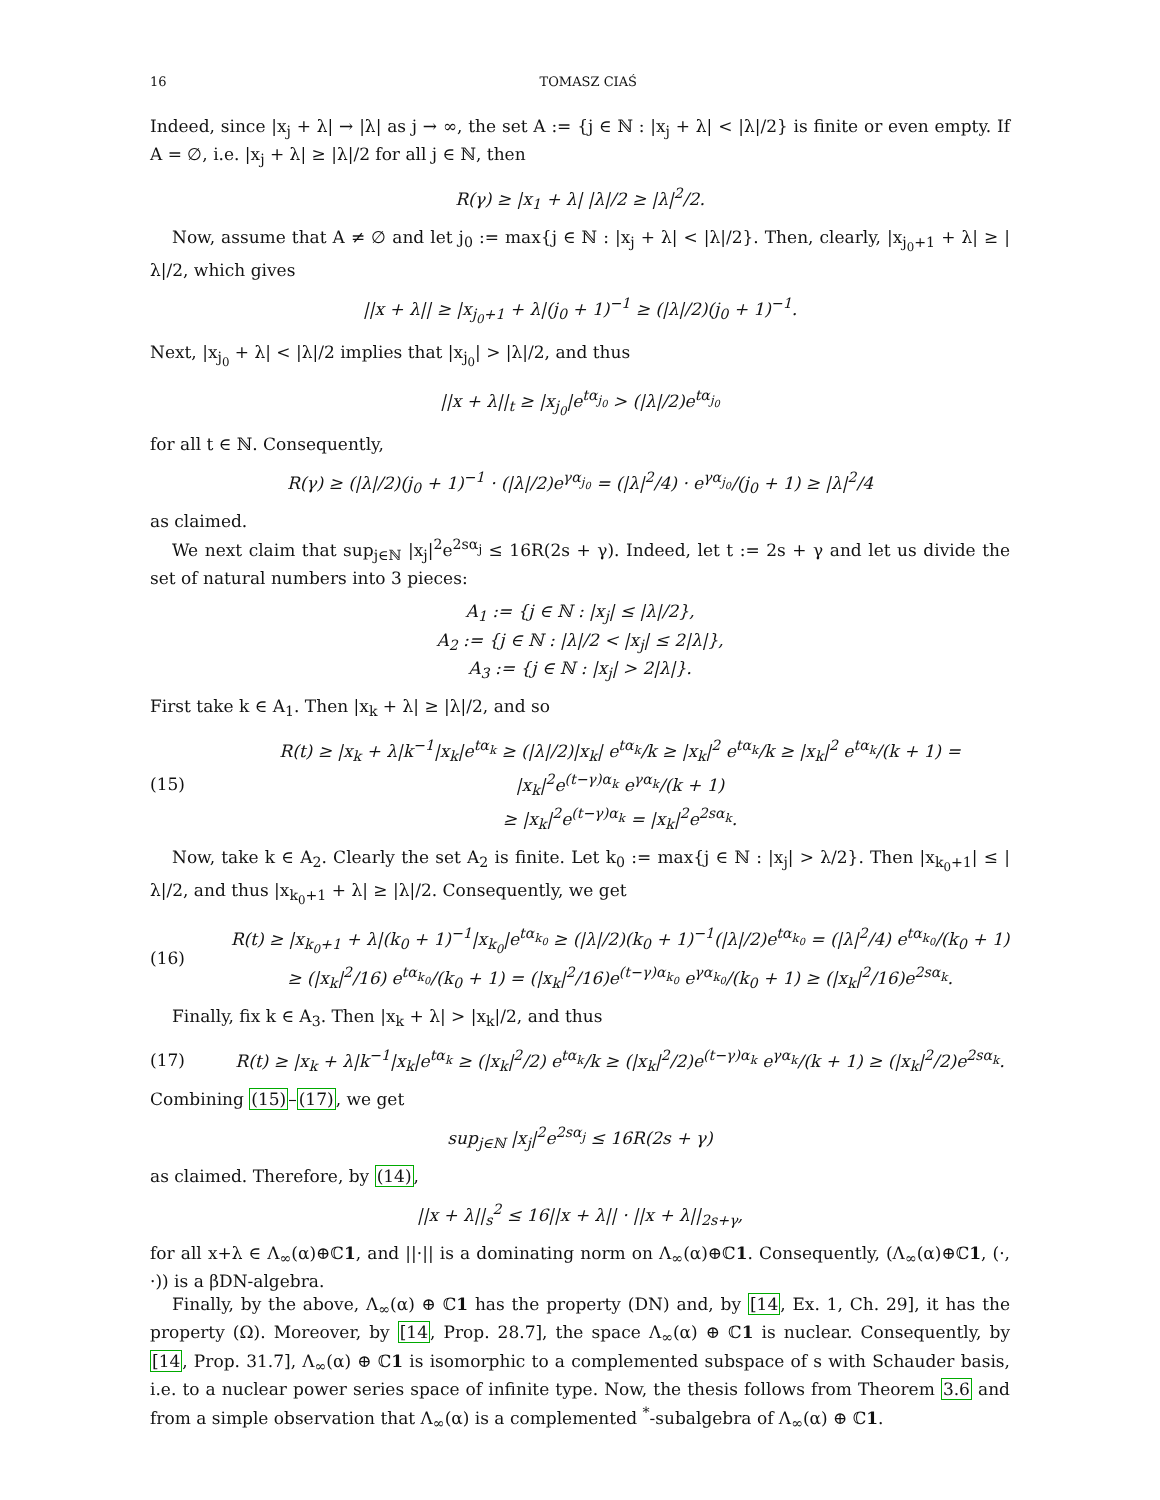16 TOMASZ CIAŚ
Indeed, since |x<sub>j</sub> + λ| → |λ| as j → ∞, the set A := {j ∈ ℕ : |x<sub>j</sub> + λ| < |λ|/2} is finite or even empty. If A = ∅, i.e. |x<sub>j</sub> + λ| ≥ |λ|/2 for all j ∈ ℕ, then
R(γ) ≥ |x<sub>1</sub> + λ| |λ|/2 ≥ |λ|<sup>2</sup>/2.
Now, assume that A ≠ ∅ and let j<sub>0</sub> := max{j ∈ ℕ : |x<sub>j</sub> + λ| < |λ|/2}. Then, clearly, |x<sub>j<sub>0</sub>+1</sub> + λ| ≥ |λ|/2, which gives
||x + λ|| ≥ |x<sub>j<sub>0</sub>+1</sub> + λ|(j<sub>0</sub> + 1)<sup>−1</sup> ≥ (|λ|/2)(j<sub>0</sub> + 1)<sup>−1</sup>.
Next, |x<sub>j<sub>0</sub></sub> + λ| < |λ|/2 implies that |x<sub>j<sub>0</sub></sub>| > |λ|/2, and thus
||x + λ||<sub>t</sub> ≥ |x<sub>j<sub>0</sub></sub>|e<sup>tα<sub>j<sub>0</sub></sub></sup> > (|λ|/2)e<sup>tα<sub>j<sub>0</sub></sub></sup>
for all t ∈ ℕ. Consequently,
R(γ) ≥ (|λ|/2)(j<sub>0</sub> + 1)<sup>−1</sup> · (|λ|/2)e<sup>γα<sub>j<sub>0</sub></sub></sup> = (|λ|<sup>2</sup>/4) · e<sup>γα<sub>j<sub>0</sub></sub></sup>/(j<sub>0</sub> + 1) ≥ |λ|<sup>2</sup>/4
as claimed.
We next claim that sup<sub>j∈ℕ</sub> |x<sub>j</sub>|<sup>2</sup>e<sup>2sα<sub>j</sub></sup> ≤ 16R(2s + γ). Indeed, let t := 2s + γ and let us divide the set of natural numbers into 3 pieces:
A<sub>1</sub> := {j ∈ ℕ : |x<sub>j</sub>| ≤ |λ|/2},
A<sub>2</sub> := {j ∈ ℕ : |λ|/2 < |x<sub>j</sub>| ≤ 2|λ|},
A<sub>3</sub> := {j ∈ ℕ : |x<sub>j</sub>| > 2|λ|}.
First take k ∈ A<sub>1</sub>. Then |x<sub>k</sub> + λ| ≥ |λ|/2, and so
(15) R(t) ≥ |x<sub>k</sub> + λ|k<sup>−1</sup>|x<sub>k</sub>|e<sup>tα<sub>k</sub></sup> ≥ (|λ|/2)|x<sub>k</sub>| e<sup>tα<sub>k</sub></sup>/k ≥ |x<sub>k</sub>|<sup>2</sup> e<sup>tα<sub>k</sub></sup>/k ≥ |x<sub>k</sub>|<sup>2</sup> e<sup>tα<sub>k</sub></sup>/(k + 1) = |x<sub>k</sub>|<sup>2</sup>e<sup>(t−γ)α<sub>k</sub></sup> e<sup>γα<sub>k</sub></sup>/(k + 1)
≥ |x<sub>k</sub>|<sup>2</sup>e<sup>(t−γ)α<sub>k</sub></sup> = |x<sub>k</sub>|<sup>2</sup>e<sup>2sα<sub>k</sub></sup>.
Now, take k ∈ A<sub>2</sub>. Clearly the set A<sub>2</sub> is finite. Let k<sub>0</sub> := max{j ∈ ℕ : |x<sub>j</sub>| > λ/2}. Then |x<sub>k<sub>0</sub>+1</sub>| ≤ |λ|/2, and thus |x<sub>k<sub>0</sub>+1</sub> + λ| ≥ |λ|/2. Consequently, we get
(16) R(t) ≥ |x<sub>k<sub>0</sub>+1</sub> + λ|(k<sub>0</sub> + 1)<sup>−1</sup>|x<sub>k<sub>0</sub></sub>|e<sup>tα<sub>k<sub>0</sub></sub></sup> ≥ (|λ|/2)(k<sub>0</sub> + 1)<sup>−1</sup>(|λ|/2)e<sup>tα<sub>k<sub>0</sub></sub></sup> = (|λ|<sup>2</sup>/4) e<sup>tα<sub>k<sub>0</sub></sub></sup>/(k<sub>0</sub> + 1)
≥ (|x<sub>k</sub>|<sup>2</sup>/16) e<sup>tα<sub>k<sub>0</sub></sub></sup>/(k<sub>0</sub> + 1) = (|x<sub>k</sub>|<sup>2</sup>/16)e<sup>(t−γ)α<sub>k<sub>0</sub></sub></sup> e<sup>γα<sub>k<sub>0</sub></sub></sup>/(k<sub>0</sub> + 1) ≥ (|x<sub>k</sub>|<sup>2</sup>/16)e<sup>2sα<sub>k</sub></sup>.
Finally, fix k ∈ A<sub>3</sub>. Then |x<sub>k</sub> + λ| > |x<sub>k</sub>|/2, and thus
(17) R(t) ≥ |x<sub>k</sub> + λ|k<sup>−1</sup>|x<sub>k</sub>|e<sup>tα<sub>k</sub></sup> ≥ (|x<sub>k</sub>|<sup>2</sup>/2) e<sup>tα<sub>k</sub></sup>/k ≥ (|x<sub>k</sub>|<sup>2</sup>/2)e<sup>(t−γ)α<sub>k</sub></sup> e<sup>γα<sub>k</sub></sup>/(k + 1) ≥ (|x<sub>k</sub>|<sup>2</sup>/2)e<sup>2sα<sub>k</sub></sup>.
Combining (15)–(17), we get
sup<sub>j∈ℕ</sub> |x<sub>j</sub>|<sup>2</sup>e<sup>2sα<sub>j</sub></sup> ≤ 16R(2s + γ)
as claimed. Therefore, by (14),
||x + λ||<sub>s</sub><sup>2</sup> ≤ 16||x + λ|| · ||x + λ||<sub>2s+γ</sub>,
for all x+λ ∈ Λ<sub>∞</sub>(α)⊕ℂ1, and ||·|| is a dominating norm on Λ<sub>∞</sub>(α)⊕ℂ1. Consequently, (Λ<sub>∞</sub>(α)⊕ℂ1, (·, ·)) is a βDN-algebra.
Finally, by the above, Λ<sub>∞</sub>(α) ⊕ ℂ1 has the property (DN) and, by [14, Ex. 1, Ch. 29], it has the property (Ω). Moreover, by [14, Prop. 28.7], the space Λ<sub>∞</sub>(α) ⊕ ℂ1 is nuclear. Consequently, by [14, Prop. 31.7], Λ<sub>∞</sub>(α) ⊕ ℂ1 is isomorphic to a complemented subspace of s with Schauder basis, i.e. to a nuclear power series space of infinite type. Now, the thesis follows from Theorem 3.6 and from a simple observation that Λ<sub>∞</sub>(α) is a complemented <sup>*</sup>-subalgebra of Λ<sub>∞</sub>(α) ⊕ ℂ1.